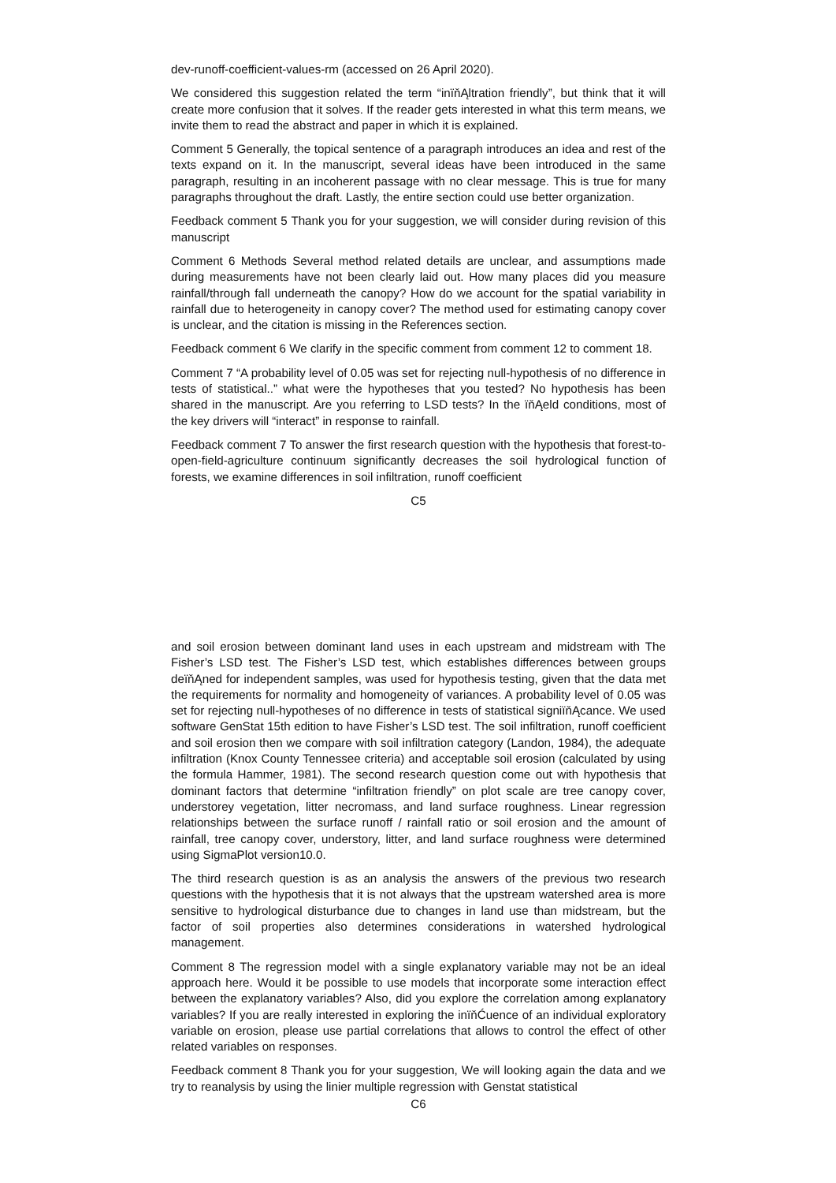dev-runoff-coefficient-values-rm (accessed on 26 April 2020).
We considered this suggestion related the term “inïňĄltration friendly”, but think that it will create more confusion that it solves. If the reader gets interested in what this term means, we invite them to read the abstract and paper in which it is explained.
Comment 5 Generally, the topical sentence of a paragraph introduces an idea and rest of the texts expand on it. In the manuscript, several ideas have been introduced in the same paragraph, resulting in an incoherent passage with no clear message. This is true for many paragraphs throughout the draft. Lastly, the entire section could use better organization.
Feedback comment 5 Thank you for your suggestion, we will consider during revision of this manuscript
Comment 6 Methods Several method related details are unclear, and assumptions made during measurements have not been clearly laid out. How many places did you measure rainfall/through fall underneath the canopy? How do we account for the spatial variability in rainfall due to heterogeneity in canopy cover? The method used for estimating canopy cover is unclear, and the citation is missing in the References section.
Feedback comment 6 We clarify in the specific comment from comment 12 to comment 18.
Comment 7 “A probability level of 0.05 was set for rejecting null-hypothesis of no difference in tests of statistical..” what were the hypotheses that you tested? No hypothesis has been shared in the manuscript. Are you referring to LSD tests? In the ïňĄeld conditions, most of the key drivers will “interact” in response to rainfall.
Feedback comment 7 To answer the first research question with the hypothesis that forest-to-open-field-agriculture continuum significantly decreases the soil hydrological function of forests, we examine differences in soil infiltration, runoff coefficient
C5
and soil erosion between dominant land uses in each upstream and midstream with The Fisher’s LSD test. The Fisher’s LSD test, which establishes differences between groups deïňĄned for independent samples, was used for hypothesis testing, given that the data met the requirements for normality and homogeneity of variances. A probability level of 0.05 was set for rejecting null-hypotheses of no difference in tests of statistical signiïňĄcance. We used software GenStat 15th edition to have Fisher’s LSD test. The soil infiltration, runoff coefficient and soil erosion then we compare with soil infiltration category (Landon, 1984), the adequate infiltration (Knox County Tennessee criteria) and acceptable soil erosion (calculated by using the formula Hammer, 1981). The second research question come out with hypothesis that dominant factors that determine “infiltration friendly” on plot scale are tree canopy cover, understorey vegetation, litter necromass, and land surface roughness. Linear regression relationships between the surface runoff / rainfall ratio or soil erosion and the amount of rainfall, tree canopy cover, understory, litter, and land surface roughness were determined using SigmaPlot version10.0.
The third research question is as an analysis the answers of the previous two research questions with the hypothesis that it is not always that the upstream watershed area is more sensitive to hydrological disturbance due to changes in land use than midstream, but the factor of soil properties also determines considerations in watershed hydrological management.
Comment 8 The regression model with a single explanatory variable may not be an ideal approach here. Would it be possible to use models that incorporate some interaction effect between the explanatory variables? Also, did you explore the correlation among explanatory variables? If you are really interested in exploring the inïňĆuence of an individual exploratory variable on erosion, please use partial correlations that allows to control the effect of other related variables on responses.
Feedback comment 8 Thank you for your suggestion, We will looking again the data and we try to reanalysis by using the linier multiple regression with Genstat statistical
C6